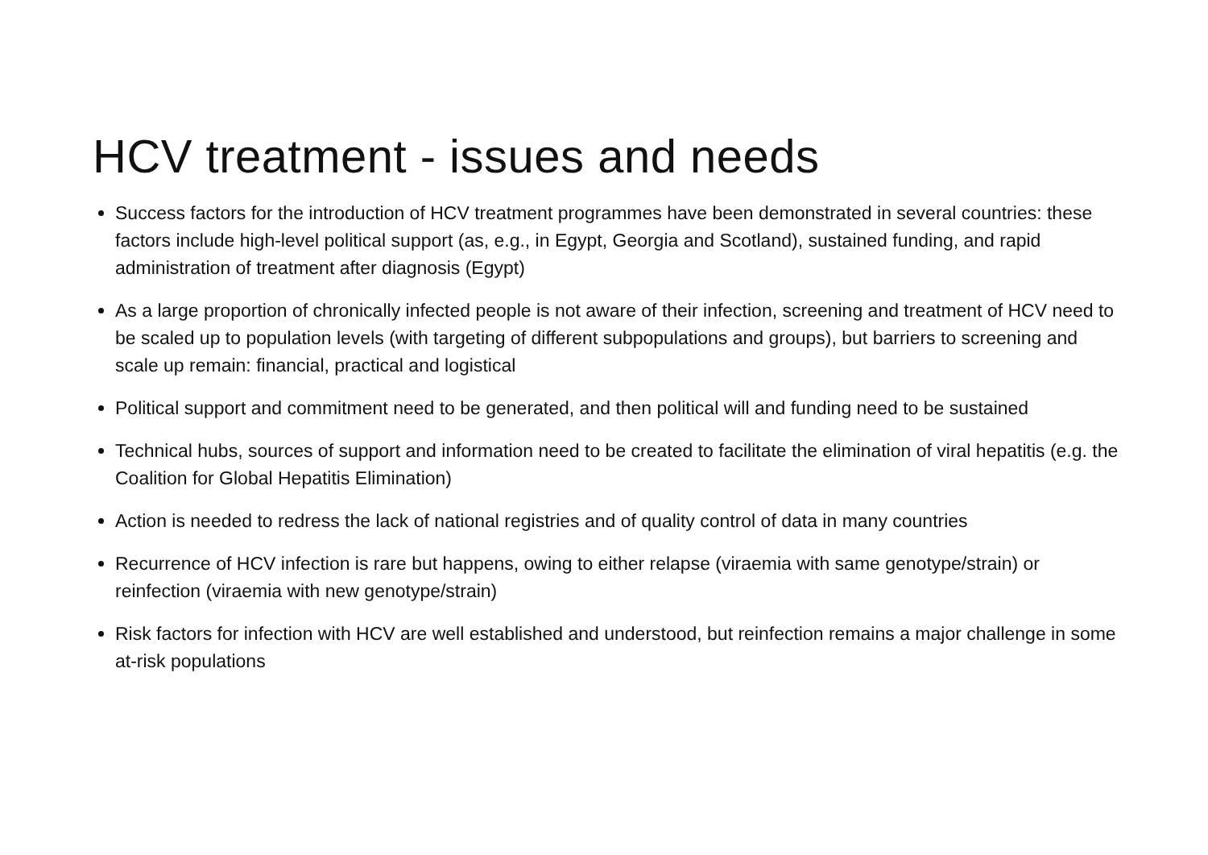HCV treatment - issues and needs
Success factors for the introduction of HCV treatment programmes have been demonstrated in several countries: these factors include high-level political support (as, e.g., in Egypt, Georgia and Scotland), sustained funding, and rapid administration of treatment after diagnosis (Egypt)
As a large proportion of chronically infected people is not aware of their infection, screening and treatment of HCV need to be scaled up to population levels (with targeting of different subpopulations and groups), but barriers to screening and scale up remain: financial, practical and logistical
Political support and commitment need to be generated, and then political will and funding need to be sustained
Technical hubs, sources of support and information need to be created to facilitate the elimination of viral hepatitis (e.g. the Coalition for Global Hepatitis Elimination)
Action is needed to redress the lack of national registries and of quality control of data in many countries
Recurrence of HCV infection is rare but happens, owing to either relapse (viraemia with same genotype/strain) or reinfection (viraemia with new genotype/strain)
Risk factors for infection with HCV are well established and understood, but reinfection remains a major challenge in some at-risk populations